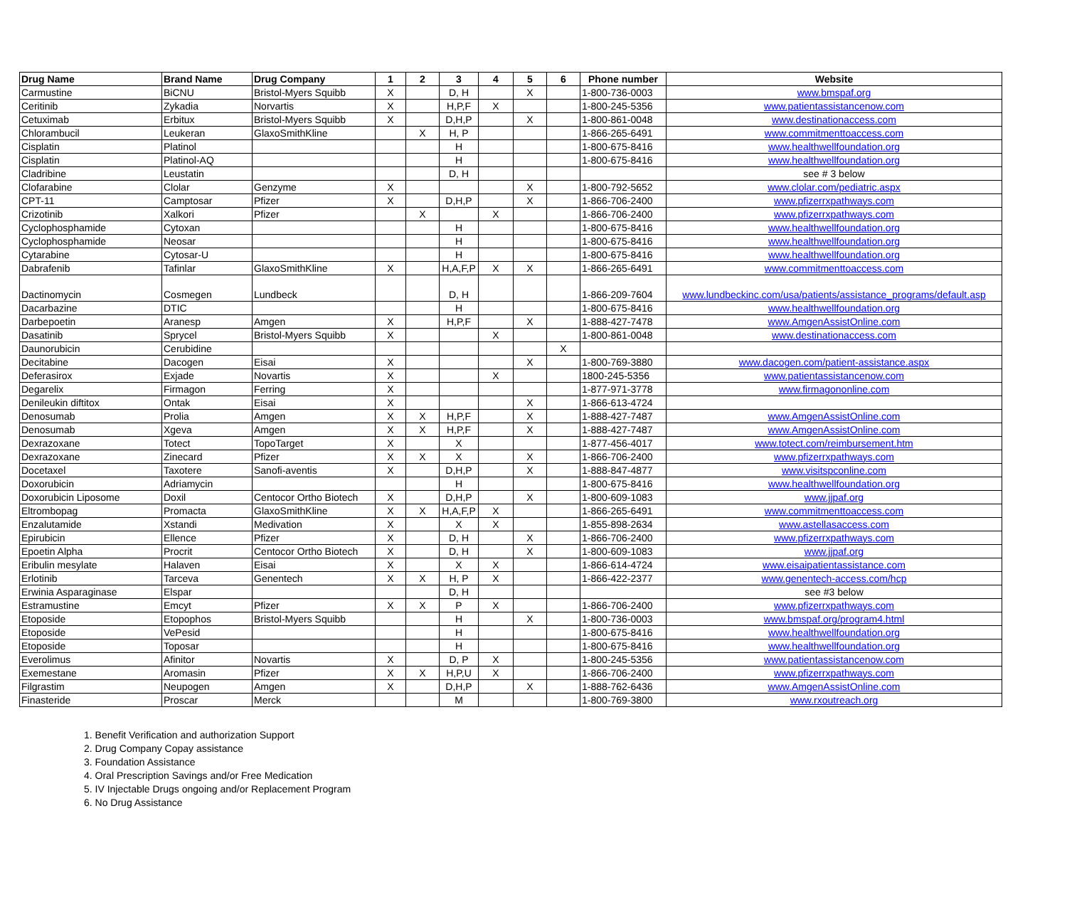| Drug Name | Brand Name | Drug Company | 1 | 2 | 3 | 4 | 5 | 6 | Phone number | Website |
| --- | --- | --- | --- | --- | --- | --- | --- | --- | --- | --- |
| Carmustine | BiCNU | Bristol-Myers Squibb | X | | D, H | | X | | 1-800-736-0003 | www.bmspaf.org |
| Ceritinib | Zykadia | Norvartis | X | | H,P,F | X | | | 1-800-245-5356 | www.patientassistancenow.com |
| Cetuximab | Erbitux | Bristol-Myers Squibb | X | | D,H,P | | X | | 1-800-861-0048 | www.destinationaccess.com |
| Chlorambucil | Leukeran | GlaxoSmithKline | | X | H, P | | | | 1-866-265-6491 | www.commitmenttoaccess.com |
| Cisplatin | Platinol | | | | H | | | | 1-800-675-8416 | www.healthwellfoundation.org |
| Cisplatin | Platinol-AQ | | | | H | | | | 1-800-675-8416 | www.healthwellfoundation.org |
| Cladribine | Leustatin | | | | D, H | | | | | see # 3 below |
| Clofarabine | Clolar | Genzyme | X | | | | X | | 1-800-792-5652 | www.clolar.com/pediatric.aspx |
| CPT-11 | Camptosar | Pfizer | X | | D,H,P | | X | | 1-866-706-2400 | www.pfizerrxpathways.com |
| Crizotinib | Xalkori | Pfizer | | X | | X | | | 1-866-706-2400 | www.pfizerrxpathways.com |
| Cyclophosphamide | Cytoxan | | | | H | | | | 1-800-675-8416 | www.healthwellfoundation.org |
| Cyclophosphamide | Neosar | | | | H | | | | 1-800-675-8416 | www.healthwellfoundation.org |
| Cytarabine | Cytosar-U | | | | H | | | | 1-800-675-8416 | www.healthwellfoundation.org |
| Dabrafenib | Tafinlar | GlaxoSmithKline | X | | H,A,F,P | X | X | | 1-866-265-6491 | www.commitmenttoaccess.com |
| Dactinomycin | Cosmegen | Lundbeck | | | D, H | | | | 1-866-209-7604 | www.lundbeckinc.com/usa/patients/assistance_programs/default.asp |
| Dacarbazine | DTIC | | | | H | | | | 1-800-675-8416 | www.healthwellfoundation.org |
| Darbepoetin | Aranesp | Amgen | X | | H,P,F | | X | | 1-888-427-7478 | www.AmgenAssistOnline.com |
| Dasatinib | Sprycel | Bristol-Myers Squibb | X | | | X | | | 1-800-861-0048 | www.destinationaccess.com |
| Daunorubicin | Cerubidine | | | | | | | X | | |
| Decitabine | Dacogen | Eisai | X | | | | X | | 1-800-769-3880 | www.dacogen.com/patient-assistance.aspx |
| Deferasirox | Exjade | Novartis | X | | | X | | | 1800-245-5356 | www.patientassistancenow.com |
| Degarelix | Firmagon | Ferring | X | | | | | | 1-877-971-3778 | www.firmagononline.com |
| Denileukin diftitox | Ontak | Eisai | X | | | | X | | 1-866-613-4724 | |
| Denosumab | Prolia | Amgen | X | X | H,P,F | | X | | 1-888-427-7487 | www.AmgenAssistOnline.com |
| Denosumab | Xgeva | Amgen | X | X | H,P,F | | X | | 1-888-427-7487 | www.AmgenAssistOnline.com |
| Dexrazoxane | Totect | TopoTarget | X | | X | | | | 1-877-456-4017 | www.totect.com/reimbursement.htm |
| Dexrazoxane | Zinecard | Pfizer | X | X | X | | X | | 1-866-706-2400 | www.pfizerrxpathways.com |
| Docetaxel | Taxotere | Sanofi-aventis | X | | D,H,P | | X | | 1-888-847-4877 | www.visitspconline.com |
| Doxorubicin | Adriamycin | | | | H | | | | 1-800-675-8416 | www.healthwellfoundation.org |
| Doxorubicin Liposome | Doxil | Centocor Ortho Biotech | X | | D,H,P | | X | | 1-800-609-1083 | www.jjpaf.org |
| Eltrombopag | Promacta | GlaxoSmithKline | X | X | H,A,F,P | X | | | 1-866-265-6491 | www.commitmenttoaccess.com |
| Enzalutamide | Xstandi | Medivation | X | | X | X | | | 1-855-898-2634 | www.astellasaccess.com |
| Epirubicin | Ellence | Pfizer | X | | D, H | | X | | 1-866-706-2400 | www.pfizerrxpathways.com |
| Epoetin Alpha | Procrit | Centocor Ortho Biotech | X | | D, H | | X | | 1-800-609-1083 | www.jjpaf.org |
| Eribulin mesylate | Halaven | Eisai | X | | X | X | | | 1-866-614-4724 | www.eisaipatientassistance.com |
| Erlotinib | Tarceva | Genentech | X | X | H, P | X | | | 1-866-422-2377 | www.genentech-access.com/hcp |
| Erwinia Asparaginase | Elspar | | | | D, H | | | | | see #3 below |
| Estramustine | Emcyt | Pfizer | X | X | P | X | | | 1-866-706-2400 | www.pfizerrxpathways.com |
| Etoposide | Etopophos | Bristol-Myers Squibb | | | H | | X | | 1-800-736-0003 | www.bmspaf.org/program4.html |
| Etoposide | VePesid | | | | H | | | | 1-800-675-8416 | www.healthwellfoundation.org |
| Etoposide | Toposar | | | | H | | | | 1-800-675-8416 | www.healthwellfoundation.org |
| Everolimus | Afinitor | Novartis | X | | D, P | X | | | 1-800-245-5356 | www.patientassistancenow.com |
| Exemestane | Aromasin | Pfizer | X | X | H,P,U | X | | | 1-866-706-2400 | www.pfizerrxpathways.com |
| Filgrastim | Neupogen | Amgen | X | | D,H,P | | X | | 1-888-762-6436 | www.AmgenAssistOnline.com |
| Finasteride | Proscar | Merck | | | M | | | | 1-800-769-3800 | www.rxoutreach.org |
1. Benefit Verification and authorization Support
2. Drug Company Copay assistance
3. Foundation Assistance
4. Oral Prescription Savings and/or Free Medication
5. IV Injectable Drugs ongoing and/or Replacement Program
6. No Drug Assistance